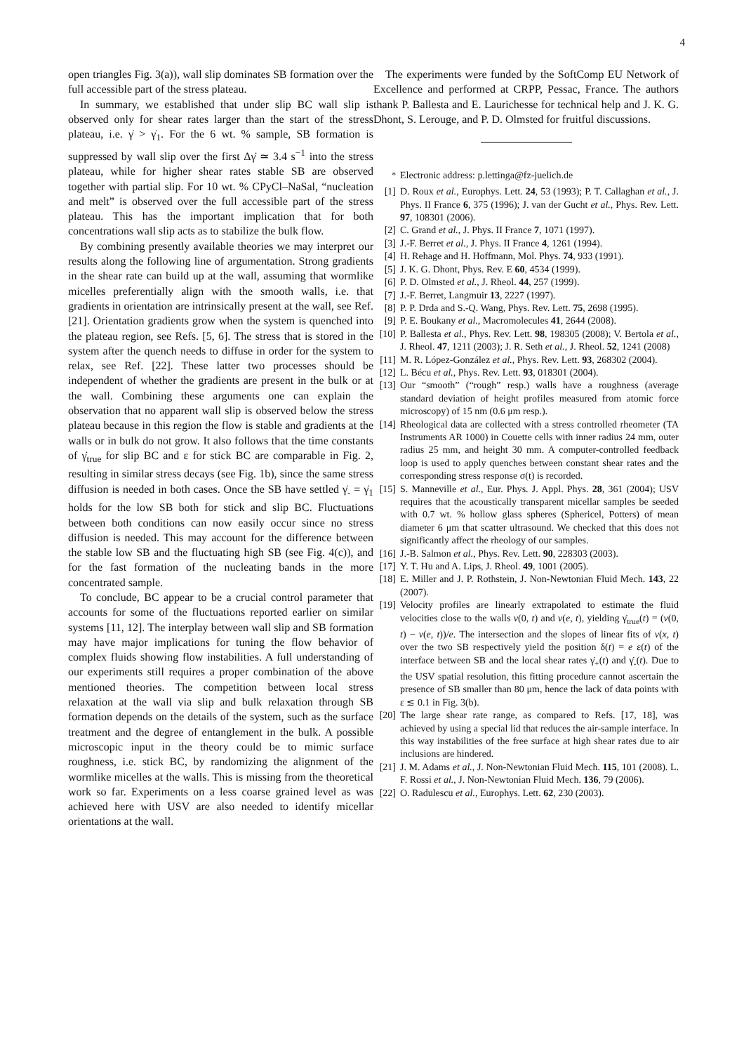4
open triangles Fig. 3(a)), wall slip dominates SB formation over the full accessible part of the stress plateau.
In summary, we established that under slip BC wall slip is observed only for shear rates larger than the start of the stress plateau, i.e. γ̇ > γ̇<sub>1</sub>. For the 6 wt. % sample, SB formation is suppressed by wall slip over the first Δγ̇ ≃ 3.4 s<sup>−1</sup> into the stress plateau, while for higher shear rates stable SB are observed together with partial slip. For 10 wt. % CPyCl–NaSal, “nucleation and melt” is observed over the full accessible part of the stress plateau. This has the important implication that for both concentrations wall slip acts as to stabilize the bulk flow.
By combining presently available theories we may interpret our results along the following line of argumentation. Strong gradients in the shear rate can build up at the wall, assuming that wormlike micelles preferentially align with the smooth walls, i.e. that gradients in orientation are intrinsically present at the wall, see Ref. [21]. Orientation gradients grow when the system is quenched into the plateau region, see Refs. [5, 6]. The stress that is stored in the system after the quench needs to diffuse in order for the system to relax, see Ref. [22]. These latter two processes should be independent of whether the gradients are present in the bulk or at the wall. Combining these arguments one can explain the observation that no apparent wall slip is observed below the stress plateau because in this region the flow is stable and gradients at the walls or in bulk do not grow. It also follows that the time constants of γ̇<sub>true</sub> for slip BC and ε for stick BC are comparable in Fig. 2, resulting in similar stress decays (see Fig. 1b), since the same stress diffusion is needed in both cases. Once the SB have settled γ̇<sub>-</sub> = γ̇<sub>1</sub> holds for the low SB both for stick and slip BC. Fluctuations between both conditions can now easily occur since no stress diffusion is needed. This may account for the difference between the stable low SB and the fluctuating high SB (see Fig. 4(c)), and for the fast formation of the nucleating bands in the more concentrated sample.
To conclude, BC appear to be a crucial control parameter that accounts for some of the fluctuations reported earlier on similar systems [11, 12]. The interplay between wall slip and SB formation may have major implications for tuning the flow behavior of complex fluids showing flow instabilities. A full understanding of our experiments still requires a proper combination of the above mentioned theories. The competition between local stress relaxation at the wall via slip and bulk relaxation through SB formation depends on the details of the system, such as the surface treatment and the degree of entanglement in the bulk. A possible microscopic input in the theory could be to mimic surface roughness, i.e. stick BC, by randomizing the alignment of the wormlike micelles at the walls. This is missing from the theoretical work so far. Experiments on a less coarse grained level as was achieved here with USV are also needed to identify micellar orientations at the wall.
The experiments were funded by the SoftComp EU Network of Excellence and performed at CRPP, Pessac, France. The authors thank P. Ballesta and E. Laurichesse for technical help and J. K. G. Dhont, S. Lerouge, and P. D. Olmsted for fruitful discussions.
<sup>*</sup> Electronic address: p.lettinga@fz-juelich.de
[1] D. Roux et al., Europhys. Lett. 24, 53 (1993); P. T. Callaghan et al., J. Phys. II France 6, 375 (1996); J. van der Gucht et al., Phys. Rev. Lett. 97, 108301 (2006).
[2] C. Grand et al., J. Phys. II France 7, 1071 (1997).
[3] J.-F. Berret et al., J. Phys. II France 4, 1261 (1994).
[4] H. Rehage and H. Hoffmann, Mol. Phys. 74, 933 (1991).
[5] J. K. G. Dhont, Phys. Rev. E 60, 4534 (1999).
[6] P. D. Olmsted et al., J. Rheol. 44, 257 (1999).
[7] J.-F. Berret, Langmuir 13, 2227 (1997).
[8] P. P. Drda and S.-Q. Wang, Phys. Rev. Lett. 75, 2698 (1995).
[9] P. E. Boukany et al., Macromolecules 41, 2644 (2008).
[10] P. Ballesta et al., Phys. Rev. Lett. 98, 198305 (2008); V. Bertola et al., J. Rheol. 47, 1211 (2003); J. R. Seth et al., J. Rheol. 52, 1241 (2008)
[11] M. R. López-González et al., Phys. Rev. Lett. 93, 268302 (2004).
[12] L. Bécu et al., Phys. Rev. Lett. 93, 018301 (2004).
[13] Our “smooth” (“rough” resp.) walls have a roughness (average standard deviation of height profiles measured from atomic force microscopy) of 15 nm (0.6 μm resp.).
[14] Rheological data are collected with a stress controlled rheometer (TA Instruments AR 1000) in Couette cells with inner radius 24 mm, outer radius 25 mm, and height 30 mm. A computer-controlled feedback loop is used to apply quenches between constant shear rates and the corresponding stress response σ(t) is recorded.
[15] S. Manneville et al., Eur. Phys. J. Appl. Phys. 28, 361 (2004); USV requires that the acoustically transparent micellar samples be seeded with 0.7 wt. % hollow glass spheres (Sphericel, Potters) of mean diameter 6 μm that scatter ultrasound. We checked that this does not significantly affect the rheology of our samples.
[16] J.-B. Salmon et al., Phys. Rev. Lett. 90, 228303 (2003).
[17] Y. T. Hu and A. Lips, J. Rheol. 49, 1001 (2005).
[18] E. Miller and J. P. Rothstein, J. Non-Newtonian Fluid Mech. 143, 22 (2007).
[19] Velocity profiles are linearly extrapolated to estimate the fluid velocities close to the walls v(0, t) and v(e, t), yielding γ̇<sub>true</sub>(t) = (v(0, t) − v(e, t))/e. The intersection and the slopes of linear fits of v(x, t) over the two SB respectively yield the position δ(t) = e ε(t) of the interface between SB and the local shear rates γ̇<sub>+</sub>(t) and γ̇<sub>-</sub>(t). Due to the USV spatial resolution, this fitting procedure cannot ascertain the presence of SB smaller than 80 μm, hence the lack of data points with ε ≲ 0.1 in Fig. 3(b).
[20] The large shear rate range, as compared to Refs. [17, 18], was achieved by using a special lid that reduces the air-sample interface. In this way instabilities of the free surface at high shear rates due to air inclusions are hindered.
[21] J. M. Adams et al., J. Non-Newtonian Fluid Mech. 115, 101 (2008). L. F. Rossi et al., J. Non-Newtonian Fluid Mech. 136, 79 (2006).
[22] O. Radulescu et al., Europhys. Lett. 62, 230 (2003).